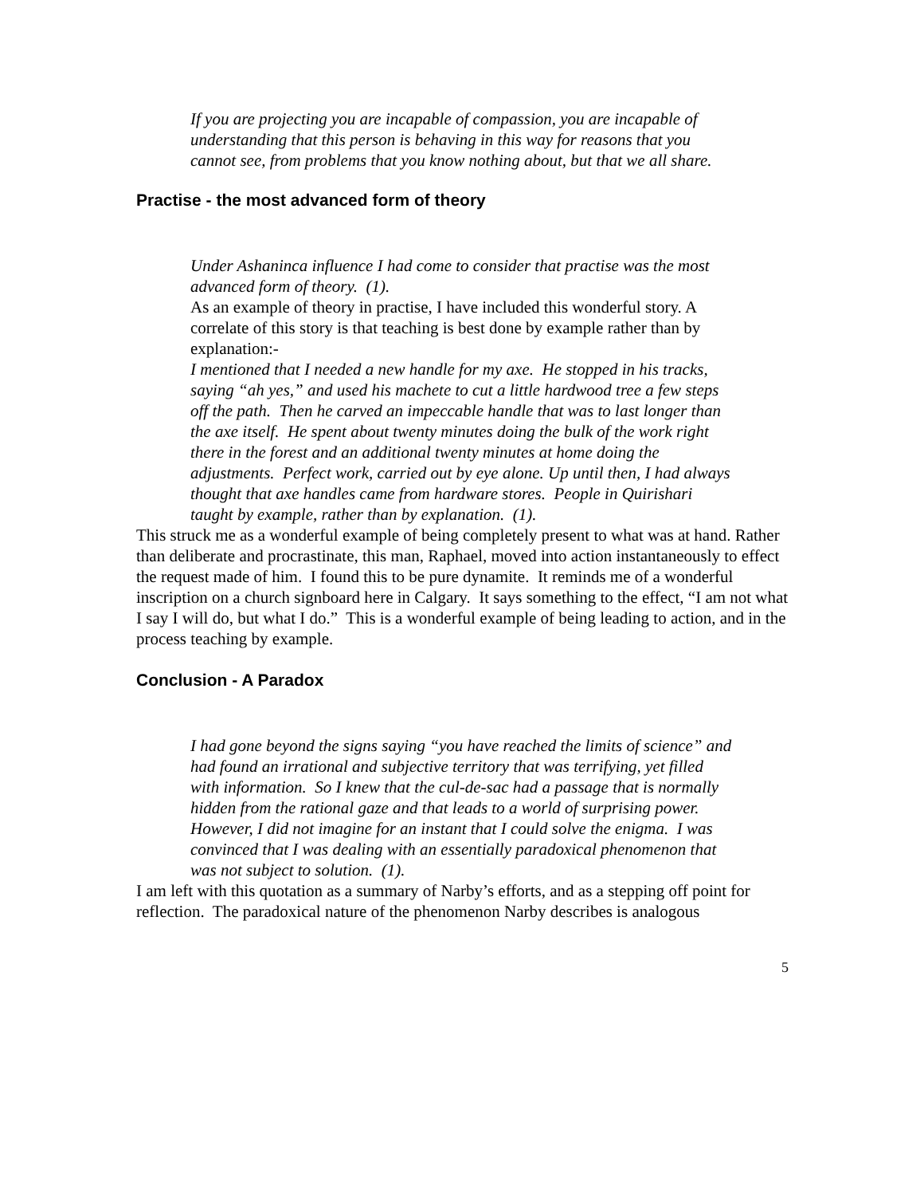If you are projecting you are incapable of compassion, you are incapable of understanding that this person is behaving in this way for reasons that you cannot see, from problems that you know nothing about, but that we all share.
Practise - the most advanced form of theory
Under Ashaninca influence I had come to consider that practise was the most advanced form of theory. (1).
As an example of theory in practise, I have included this wonderful story. A correlate of this story is that teaching is best done by example rather than by explanation:-
I mentioned that I needed a new handle for my axe. He stopped in his tracks, saying “ah yes,” and used his machete to cut a little hardwood tree a few steps off the path. Then he carved an impeccable handle that was to last longer than the axe itself. He spent about twenty minutes doing the bulk of the work right there in the forest and an additional twenty minutes at home doing the adjustments. Perfect work, carried out by eye alone. Up until then, I had always thought that axe handles came from hardware stores. People in Quirishari taught by example, rather than by explanation. (1).
This struck me as a wonderful example of being completely present to what was at hand. Rather than deliberate and procrastinate, this man, Raphael, moved into action instantaneously to effect the request made of him. I found this to be pure dynamite. It reminds me of a wonderful inscription on a church signboard here in Calgary. It says something to the effect, “I am not what I say I will do, but what I do.” This is a wonderful example of being leading to action, and in the process teaching by example.
Conclusion - A Paradox
I had gone beyond the signs saying “you have reached the limits of science” and had found an irrational and subjective territory that was terrifying, yet filled with information. So I knew that the cul-de-sac had a passage that is normally hidden from the rational gaze and that leads to a world of surprising power.
However, I did not imagine for an instant that I could solve the enigma. I was convinced that I was dealing with an essentially paradoxical phenomenon that was not subject to solution. (1).
I am left with this quotation as a summary of Narby’s efforts, and as a stepping off point for reflection. The paradoxical nature of the phenomenon Narby describes is analogous
5